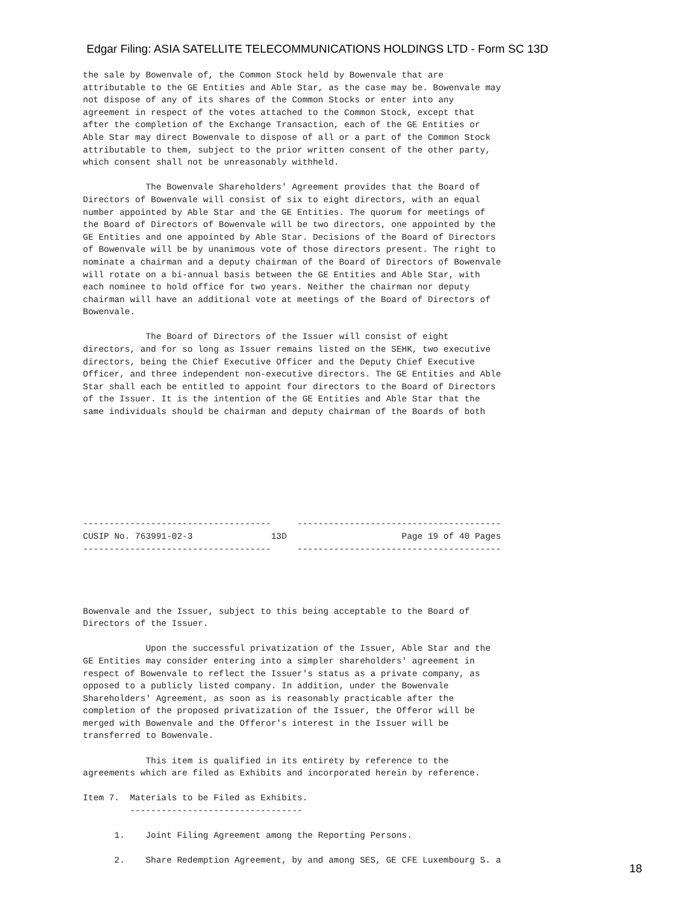Edgar Filing: ASIA SATELLITE TELECOMMUNICATIONS HOLDINGS LTD - Form SC 13D
the sale by Bowenvale of, the Common Stock held by Bowenvale that are
attributable to the GE Entities and Able Star, as the case may be. Bowenvale may
not dispose of any of its shares of the Common Stocks or enter into any
agreement in respect of the votes attached to the Common Stock, except that
after the completion of the Exchange Transaction, each of the GE Entities or
Able Star may direct Bowenvale to dispose of all or a part of the Common Stock
attributable to them, subject to the prior written consent of the other party,
which consent shall not be unreasonably withheld.

            The Bowenvale Shareholders' Agreement provides that the Board of
Directors of Bowenvale will consist of six to eight directors, with an equal
number appointed by Able Star and the GE Entities. The quorum for meetings of
the Board of Directors of Bowenvale will be two directors, one appointed by the
GE Entities and one appointed by Able Star. Decisions of the Board of Directors
of Bowenvale will be by unanimous vote of those directors present. The right to
nominate a chairman and a deputy chairman of the Board of Directors of Bowenvale
will rotate on a bi-annual basis between the GE Entities and Able Star, with
each nominee to hold office for two years. Neither the chairman nor deputy
chairman will have an additional vote at meetings of the Board of Directors of
Bowenvale.

            The Board of Directors of the Issuer will consist of eight
directors, and for so long as Issuer remains listed on the SEHK, two executive
directors, being the Chief Executive Officer and the Deputy Chief Executive
Officer, and three independent non-executive directors. The GE Entities and Able
Star shall each be entitled to appoint four directors to the Board of Directors
of the Issuer. It is the intention of the GE Entities and Able Star that the
same individuals should be chairman and deputy chairman of the Boards of both








------------------------------------     ---------------------------------------
CUSIP No. 763991-02-3               13D                      Page 19 of 40 Pages
------------------------------------     ---------------------------------------




Bowenvale and the Issuer, subject to this being acceptable to the Board of
Directors of the Issuer.

            Upon the successful privatization of the Issuer, Able Star and the
GE Entities may consider entering into a simpler shareholders' agreement in
respect of Bowenvale to reflect the Issuer's status as a private company, as
opposed to a publicly listed company. In addition, under the Bowenvale
Shareholders' Agreement, as soon as is reasonably practicable after the
completion of the proposed privatization of the Issuer, the Offeror will be
merged with Bowenvale and the Offeror's interest in the Issuer will be
transferred to Bowenvale.

            This item is qualified in its entirety by reference to the
agreements which are filed as Exhibits and incorporated herein by reference.

Item 7.  Materials to be Filed as Exhibits.
         ---------------------------------

      1.    Joint Filing Agreement among the Reporting Persons.

      2.    Share Redemption Agreement, by and among SES, GE CFE Luxembourg S. a
18